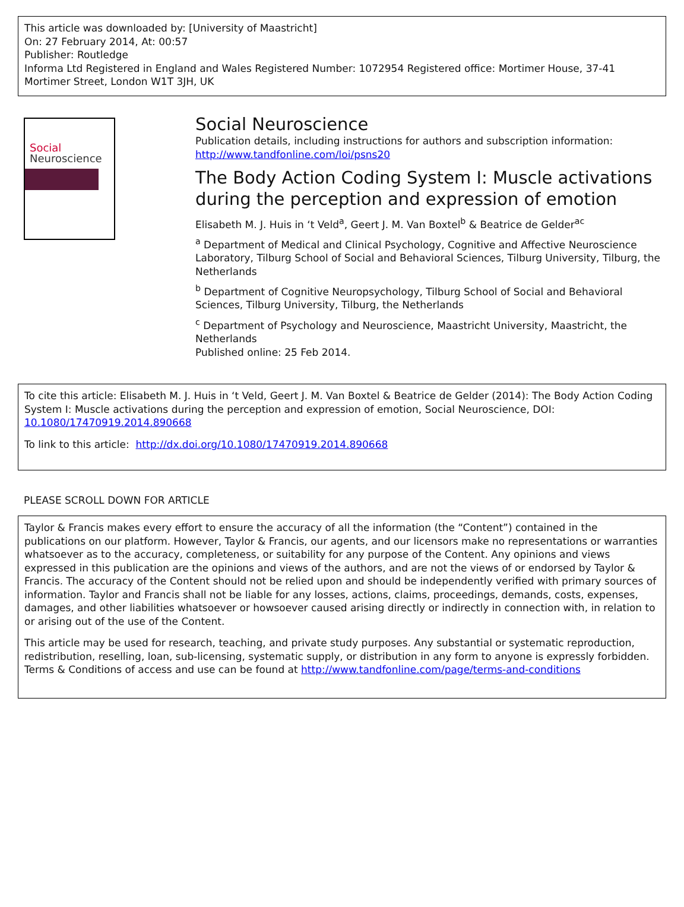This article was downloaded by: [University of Maastricht]
On: 27 February 2014, At: 00:57
Publisher: Routledge
Informa Ltd Registered in England and Wales Registered Number: 1072954 Registered office: Mortimer House, 37-41 Mortimer Street, London W1T 3JH, UK
Social
Neuroscience
Social Neuroscience
Publication details, including instructions for authors and subscription information:
http://www.tandfonline.com/loi/psns20
The Body Action Coding System I: Muscle activations during the perception and expression of emotion
Elisabeth M. J. Huis in ‘t Veld<sup>a</sup>, Geert J. M. Van Boxtel<sup>b</sup> & Beatrice de Gelder<sup>ac</sup>
<sup>a</sup> Department of Medical and Clinical Psychology, Cognitive and Affective Neuroscience Laboratory, Tilburg School of Social and Behavioral Sciences, Tilburg University, Tilburg, the Netherlands
<sup>b</sup> Department of Cognitive Neuropsychology, Tilburg School of Social and Behavioral Sciences, Tilburg University, Tilburg, the Netherlands
<sup>c</sup> Department of Psychology and Neuroscience, Maastricht University, Maastricht, the Netherlands
Published online: 25 Feb 2014.
To cite this article: Elisabeth M. J. Huis in ‘t Veld, Geert J. M. Van Boxtel & Beatrice de Gelder (2014): The Body Action Coding System I: Muscle activations during the perception and expression of emotion, Social Neuroscience, DOI: 10.1080/17470919.2014.890668
To link to this article: http://dx.doi.org/10.1080/17470919.2014.890668
PLEASE SCROLL DOWN FOR ARTICLE
Taylor & Francis makes every effort to ensure the accuracy of all the information (the “Content”) contained in the publications on our platform. However, Taylor & Francis, our agents, and our licensors make no representations or warranties whatsoever as to the accuracy, completeness, or suitability for any purpose of the Content. Any opinions and views expressed in this publication are the opinions and views of the authors, and are not the views of or endorsed by Taylor & Francis. The accuracy of the Content should not be relied upon and should be independently verified with primary sources of information. Taylor and Francis shall not be liable for any losses, actions, claims, proceedings, demands, costs, expenses, damages, and other liabilities whatsoever or howsoever caused arising directly or indirectly in connection with, in relation to or arising out of the use of the Content.
This article may be used for research, teaching, and private study purposes. Any substantial or systematic reproduction, redistribution, reselling, loan, sub-licensing, systematic supply, or distribution in any form to anyone is expressly forbidden. Terms & Conditions of access and use can be found at http://www.tandfonline.com/page/terms-and-conditions